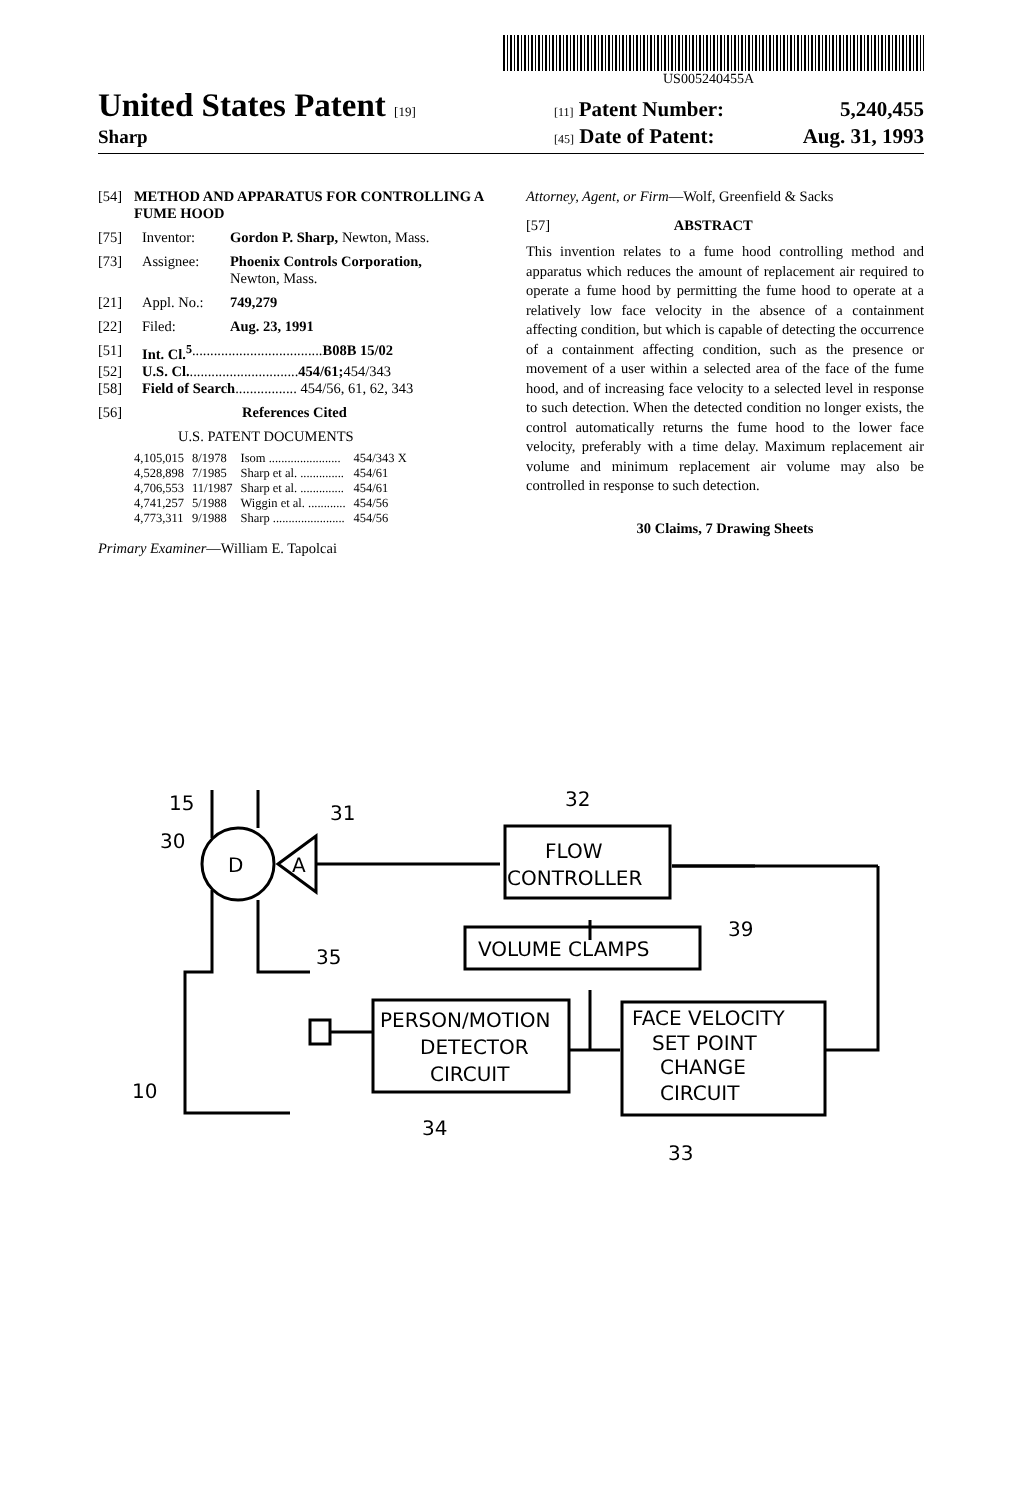US005240455A
United States Patent [19] [11] Patent Number: 5,240,455
Sharp
[45] Date of Patent: Aug. 31, 1993
[54] METHOD AND APPARATUS FOR CONTROLLING A FUME HOOD
[75] Inventor: Gordon P. Sharp, Newton, Mass.
[73] Assignee: Phoenix Controls Corporation,
Newton, Mass.
[21] Appl. No.: 749,279
[22] Filed: Aug. 23, 1991
[51] Int. Cl.<sup>5</sup> .................................... B08B 15/02
[52] U.S. Cl. .............................. 454/61; 454/343
[58] Field of Search ................. 454/56, 61, 62, 343
[56] References Cited
U.S. PATENT DOCUMENTS
| 4,105,015 | 8/1978 | Isom ....................... | 454/343 X |
| 4,528,898 | 7/1985 | Sharp et al. .............. | 454/61 |
| 4,706,553 | 11/1987 | Sharp et al. .............. | 454/61 |
| 4,741,257 | 5/1988 | Wiggin et al. ............ | 454/56 |
| 4,773,311 | 9/1988 | Sharp ....................... | 454/56 |
Primary Examiner—William E. Tapolcai
Attorney, Agent, or Firm—Wolf, Greenfield & Sacks
[57] ABSTRACT
This invention relates to a fume hood controlling method and apparatus which reduces the amount of replacement air required to operate a fume hood by permitting the fume hood to operate at a relatively low face velocity in the absence of a containment affecting condition, but which is capable of detecting the occurrence of a containment affecting condition, such as the presence or movement of a user within a selected area of the face of the fume hood, and of increasing face velocity to a selected level in response to such detection. When the detected condition no longer exists, the control automatically returns the fume hood to the lower face velocity, preferably with a time delay. Maximum replacement air volume and minimum replacement air volume may also be controlled in response to such detection.
30 Claims, 7 Drawing Sheets
15
30
31
D
A
32
FLOW
CONTROLLER
39
VOLUME CLAMPS
35
10
PERSON/MOTION
DETECTOR
CIRCUIT
FACE VELOCITY
SET POINT
CHANGE
CIRCUIT
34
33